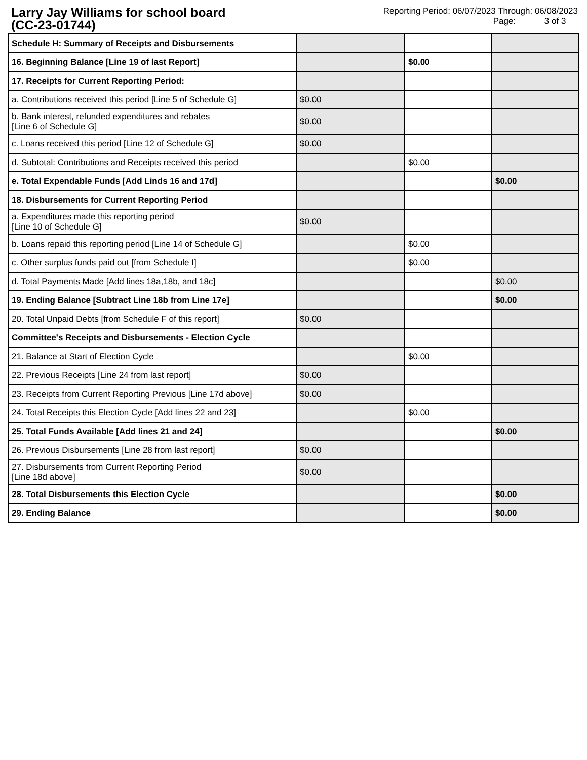Larry Jay Williams for school board
(CC-23-01744)
Reporting Period: 06/07/2023 Through: 06/08/2023
Page: 3 of 3
| Schedule H: Summary of Receipts and Disbursements | | | |
| 16. Beginning Balance [Line 19 of last Report] | | $0.00 | |
| 17. Receipts for Current Reporting Period: | | | |
| a. Contributions received this period [Line 5 of Schedule G] | $0.00 | | |
| b. Bank interest, refunded expenditures and rebates [Line 6 of Schedule G] | $0.00 | | |
| c. Loans received this period [Line 12 of Schedule G] | $0.00 | | |
| d. Subtotal: Contributions and Receipts received this period | | $0.00 | |
| e. Total Expendable Funds [Add Linds 16 and 17d] | | | $0.00 |
| 18. Disbursements for Current Reporting Period | | | |
| a. Expenditures made this reporting period [Line 10 of Schedule G] | $0.00 | | |
| b. Loans repaid this reporting period [Line 14 of Schedule G] | | $0.00 | |
| c. Other surplus funds paid out [from Schedule I] | | $0.00 | |
| d. Total Payments Made [Add lines 18a,18b, and 18c] | | | $0.00 |
| 19. Ending Balance [Subtract Line 18b from Line 17e] | | | $0.00 |
| 20. Total Unpaid Debts [from Schedule F of this report] | $0.00 | | |
| Committee's Receipts and Disbursements - Election Cycle | | | |
| 21. Balance at Start of Election Cycle | | $0.00 | |
| 22. Previous Receipts [Line 24 from last report] | $0.00 | | |
| 23. Receipts from Current Reporting Previous [Line 17d above] | $0.00 | | |
| 24. Total Receipts this Election Cycle [Add lines 22 and 23] | | $0.00 | |
| 25. Total Funds Available [Add lines 21 and 24] | | | $0.00 |
| 26. Previous Disbursements [Line 28 from last report] | $0.00 | | |
| 27. Disbursements from Current Reporting Period [Line 18d above] | $0.00 | | |
| 28. Total Disbursements this Election Cycle | | | $0.00 |
| 29. Ending Balance | | | $0.00 |